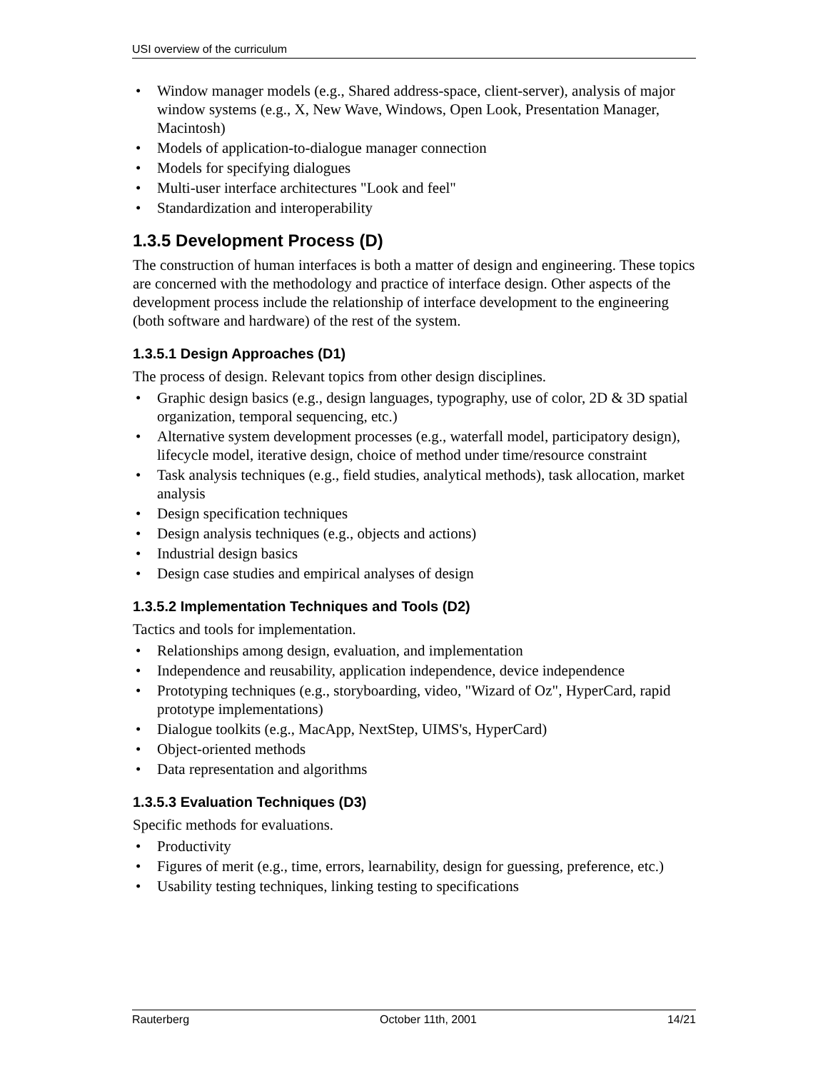USI overview of the curriculum
• Window manager models (e.g., Shared address-space, client-server), analysis of major window systems (e.g., X, New Wave, Windows, Open Look, Presentation Manager, Macintosh)
• Models of application-to-dialogue manager connection
• Models for specifying dialogues
• Multi-user interface architectures "Look and feel"
• Standardization and interoperability
1.3.5 Development Process (D)
The construction of human interfaces is both a matter of design and engineering. These topics are concerned with the methodology and practice of interface design. Other aspects of the development process include the relationship of interface development to the engineering (both software and hardware) of the rest of the system.
1.3.5.1 Design Approaches (D1)
The process of design. Relevant topics from other design disciplines.
• Graphic design basics (e.g., design languages, typography, use of color, 2D & 3D spatial organization, temporal sequencing, etc.)
• Alternative system development processes (e.g., waterfall model, participatory design), lifecycle model, iterative design, choice of method under time/resource constraint
• Task analysis techniques (e.g., field studies, analytical methods), task allocation, market analysis
• Design specification techniques
• Design analysis techniques (e.g., objects and actions)
• Industrial design basics
• Design case studies and empirical analyses of design
1.3.5.2 Implementation Techniques and Tools (D2)
Tactics and tools for implementation.
• Relationships among design, evaluation, and implementation
• Independence and reusability, application independence, device independence
• Prototyping techniques (e.g., storyboarding, video, "Wizard of Oz", HyperCard, rapid prototype implementations)
• Dialogue toolkits (e.g., MacApp, NextStep, UIMS's, HyperCard)
• Object-oriented methods
• Data representation and algorithms
1.3.5.3 Evaluation Techniques (D3)
Specific methods for evaluations.
• Productivity
• Figures of merit (e.g., time, errors, learnability, design for guessing, preference, etc.)
• Usability testing techniques, linking testing to specifications
Rauterberg October 11th, 2001 14/21